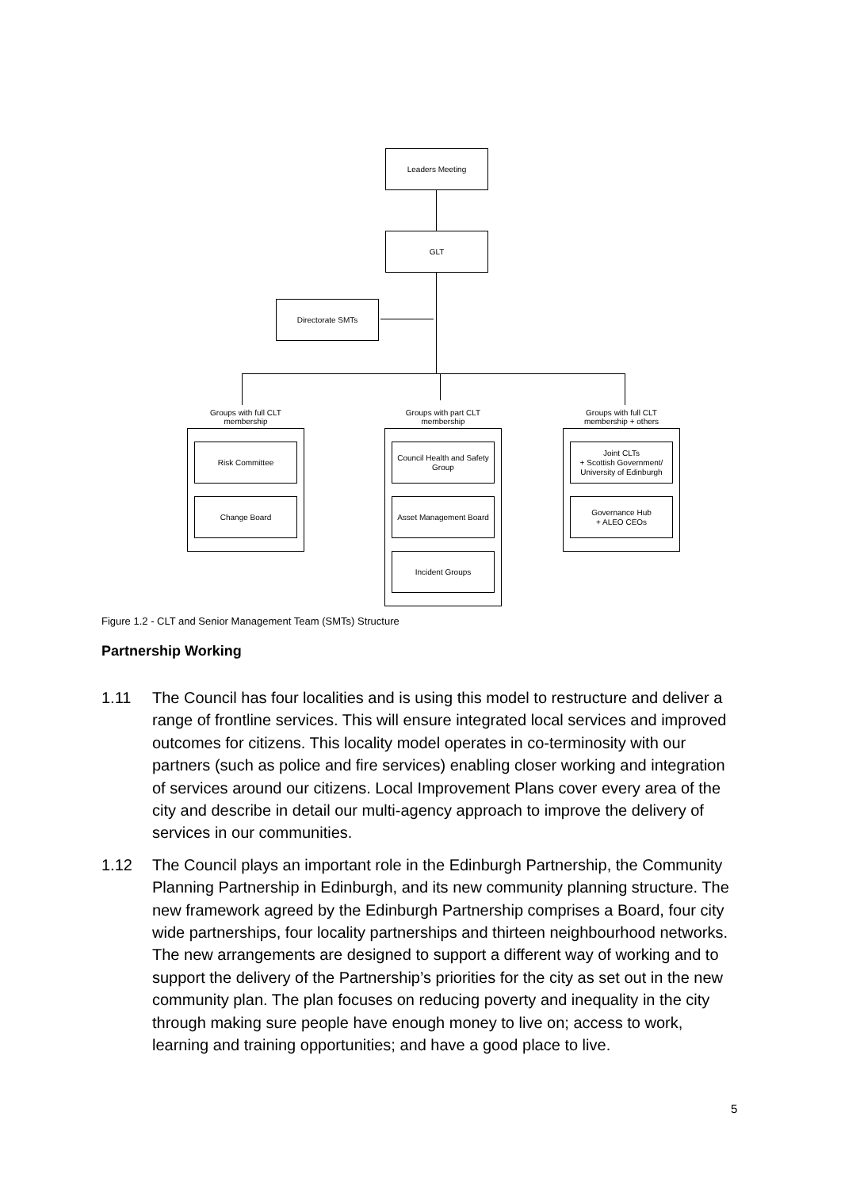Leaders Meeting
GLT
Directorate SMTs
Groups with full CLT
membership
Groups with part CLT
membership
Groups with full CLT
membership + others
Risk Committee
Change Board
Council Health and Safety Group
Asset Management Board
Incident Groups
Joint CLTs
+ Scottish Government/ University of Edinburgh
Governance Hub
+ ALEO CEOs
Figure 1.2 - CLT and Senior Management Team (SMTs) Structure
Partnership Working
1.11 The Council has four localities and is using this model to restructure and deliver a range of frontline services. This will ensure integrated local services and improved outcomes for citizens. This locality model operates in co-terminosity with our partners (such as police and fire services) enabling closer working and integration of services around our citizens. Local Improvement Plans cover every area of the city and describe in detail our multi-agency approach to improve the delivery of services in our communities.
1.12 The Council plays an important role in the Edinburgh Partnership, the Community Planning Partnership in Edinburgh, and its new community planning structure. The new framework agreed by the Edinburgh Partnership comprises a Board, four city wide partnerships, four locality partnerships and thirteen neighbourhood networks. The new arrangements are designed to support a different way of working and to support the delivery of the Partnership’s priorities for the city as set out in the new community plan. The plan focuses on reducing poverty and inequality in the city through making sure people have enough money to live on; access to work, learning and training opportunities; and have a good place to live.
5